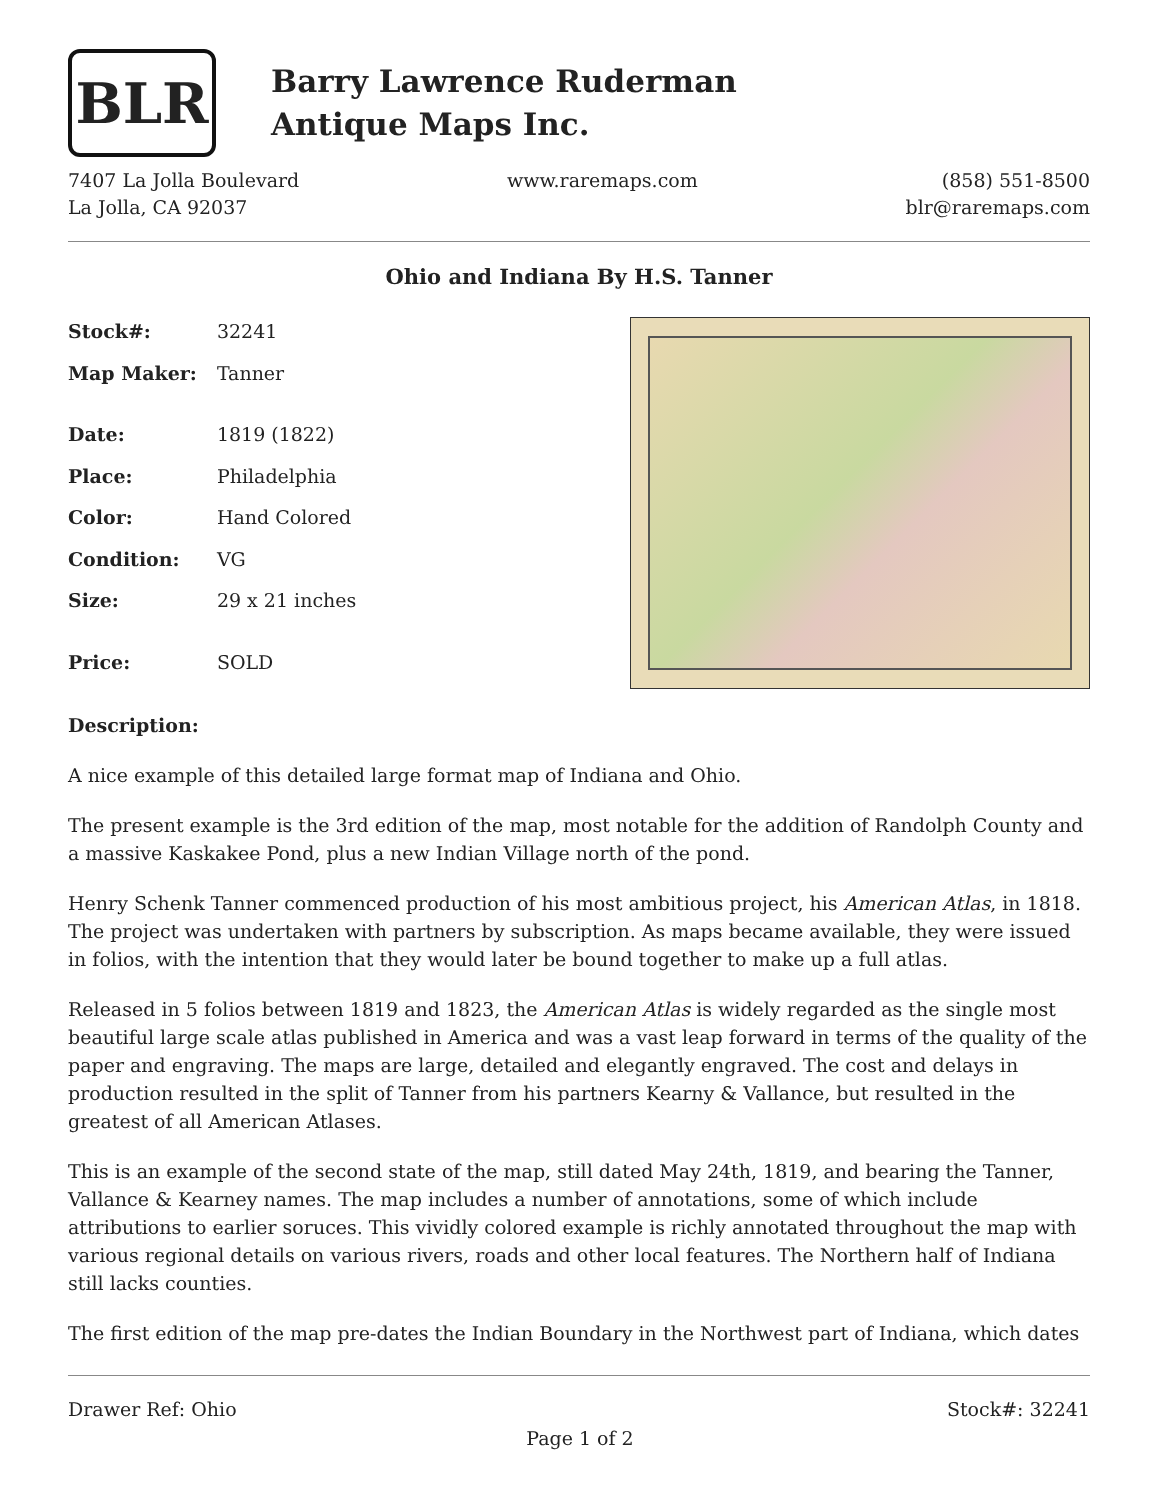BLR
Barry Lawrence Ruderman
Antique Maps Inc.
7407 La Jolla Boulevard
La Jolla, CA 92037
www.raremaps.com (858) 551-8500
blr@raremaps.com
Ohio and Indiana By H.S. Tanner
| Stock#: | 32241 |
| Map Maker: | Tanner |
| Date: | 1819 (1822) |
| Place: | Philadelphia |
| Color: | Hand Colored |
| Condition: | VG |
| Size: | 29 x 21 inches |
| Price: | SOLD |
Description:
A nice example of this detailed large format map of Indiana and Ohio.
The present example is the 3rd edition of the map, most notable for the addition of Randolph County and a massive Kaskakee Pond, plus a new Indian Village north of the pond.
Henry Schenk Tanner commenced production of his most ambitious project, his American Atlas, in 1818. The project was undertaken with partners by subscription. As maps became available, they were issued in folios, with the intention that they would later be bound together to make up a full atlas.
Released in 5 folios between 1819 and 1823, the American Atlas is widely regarded as the single most beautiful large scale atlas published in America and was a vast leap forward in terms of the quality of the paper and engraving. The maps are large, detailed and elegantly engraved. The cost and delays in production resulted in the split of Tanner from his partners Kearny & Vallance, but resulted in the greatest of all American Atlases.
This is an example of the second state of the map, still dated May 24th, 1819, and bearing the Tanner, Vallance & Kearney names. The map includes a number of annotations, some of which include attributions to earlier soruces. This vividly colored example is richly annotated throughout the map with various regional details on various rivers, roads and other local features. The Northern half of Indiana still lacks counties.
The first edition of the map pre-dates the Indian Boundary in the Northwest part of Indiana, which dates
Drawer Ref: Ohio Stock#: 32241
Page 1 of 2